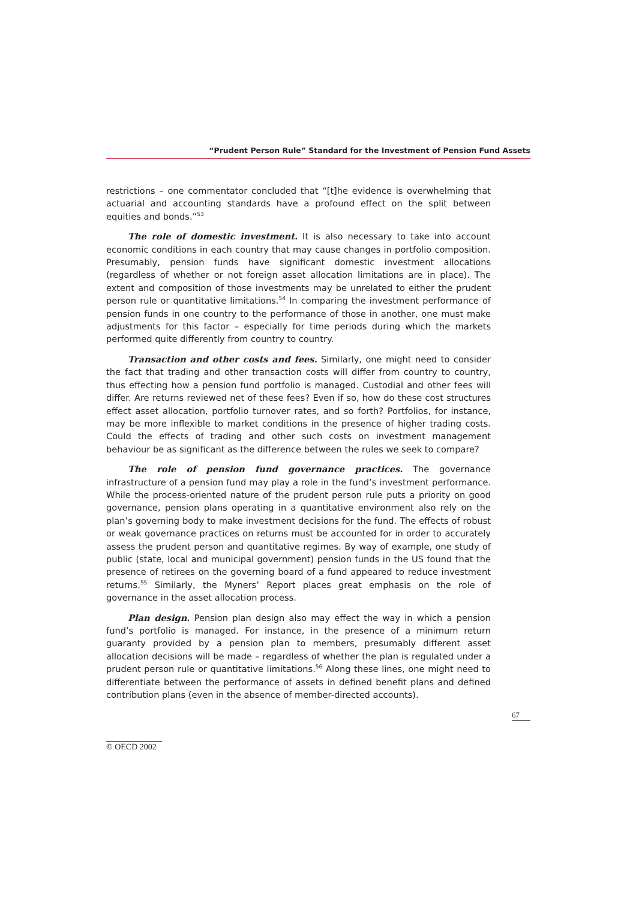“Prudent Person Rule” Standard for the Investment of Pension Fund Assets
restrictions – one commentator concluded that “[t]he evidence is overwhelming that actuarial and accounting standards have a profound effect on the split between equities and bonds.”<sup>53</sup>
The role of domestic investment. It is also necessary to take into account economic conditions in each country that may cause changes in portfolio composition. Presumably, pension funds have significant domestic investment allocations (regardless of whether or not foreign asset allocation limitations are in place). The extent and composition of those investments may be unrelated to either the prudent person rule or quantitative limitations.<sup>54</sup> In comparing the investment performance of pension funds in one country to the performance of those in another, one must make adjustments for this factor – especially for time periods during which the markets performed quite differently from country to country.
Transaction and other costs and fees. Similarly, one might need to consider the fact that trading and other transaction costs will differ from country to country, thus effecting how a pension fund portfolio is managed. Custodial and other fees will differ. Are returns reviewed net of these fees? Even if so, how do these cost structures effect asset allocation, portfolio turnover rates, and so forth? Portfolios, for instance, may be more inflexible to market conditions in the presence of higher trading costs. Could the effects of trading and other such costs on investment management behaviour be as significant as the difference between the rules we seek to compare?
The role of pension fund governance practices. The governance infrastructure of a pension fund may play a role in the fund’s investment performance. While the process-oriented nature of the prudent person rule puts a priority on good governance, pension plans operating in a quantitative environment also rely on the plan’s governing body to make investment decisions for the fund. The effects of robust or weak governance practices on returns must be accounted for in order to accurately assess the prudent person and quantitative regimes. By way of example, one study of public (state, local and municipal government) pension funds in the US found that the presence of retirees on the governing board of a fund appeared to reduce investment returns.<sup>55</sup> Similarly, the Myners’ Report places great emphasis on the role of governance in the asset allocation process.
Plan design. Pension plan design also may effect the way in which a pension fund’s portfolio is managed. For instance, in the presence of a minimum return guaranty provided by a pension plan to members, presumably different asset allocation decisions will be made – regardless of whether the plan is regulated under a prudent person rule or quantitative limitations.<sup>56</sup> Along these lines, one might need to differentiate between the performance of assets in defined benefit plans and defined contribution plans (even in the absence of member-directed accounts).
67
© OECD 2002